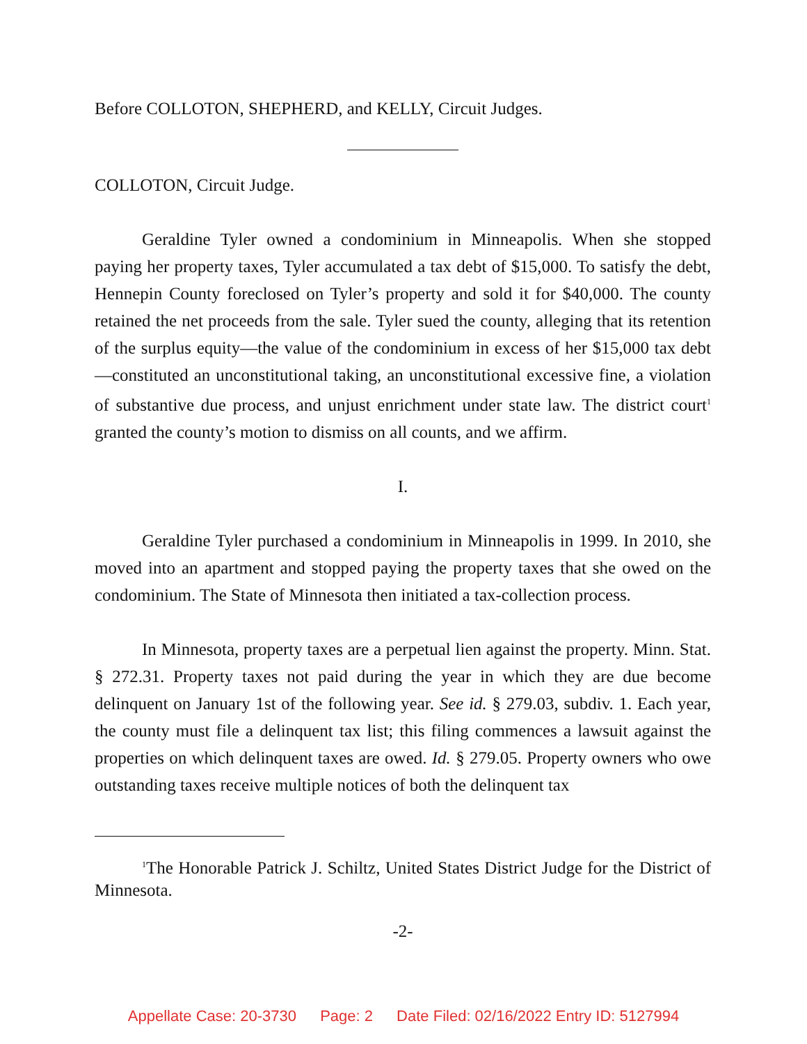Before COLLOTON, SHEPHERD, and KELLY, Circuit Judges.
COLLOTON, Circuit Judge.
Geraldine Tyler owned a condominium in Minneapolis. When she stopped paying her property taxes, Tyler accumulated a tax debt of $15,000. To satisfy the debt, Hennepin County foreclosed on Tyler’s property and sold it for $40,000. The county retained the net proceeds from the sale. Tyler sued the county, alleging that its retention of the surplus equity—the value of the condominium in excess of her $15,000 tax debt—constituted an unconstitutional taking, an unconstitutional excessive fine, a violation of substantive due process, and unjust enrichment under state law. The district court<sup>1</sup> granted the county’s motion to dismiss on all counts, and we affirm.
I.
Geraldine Tyler purchased a condominium in Minneapolis in 1999. In 2010, she moved into an apartment and stopped paying the property taxes that she owed on the condominium. The State of Minnesota then initiated a tax-collection process.
In Minnesota, property taxes are a perpetual lien against the property. Minn. Stat. § 272.31. Property taxes not paid during the year in which they are due become delinquent on January 1st of the following year. See id. § 279.03, subdiv. 1. Each year, the county must file a delinquent tax list; this filing commences a lawsuit against the properties on which delinquent taxes are owed. Id. § 279.05. Property owners who owe outstanding taxes receive multiple notices of both the delinquent tax
<sup>1</sup> The Honorable Patrick J. Schiltz, United States District Judge for the District of Minnesota.
-2-
Appellate Case: 20-3730 Page: 2 Date Filed: 02/16/2022 Entry ID: 5127994